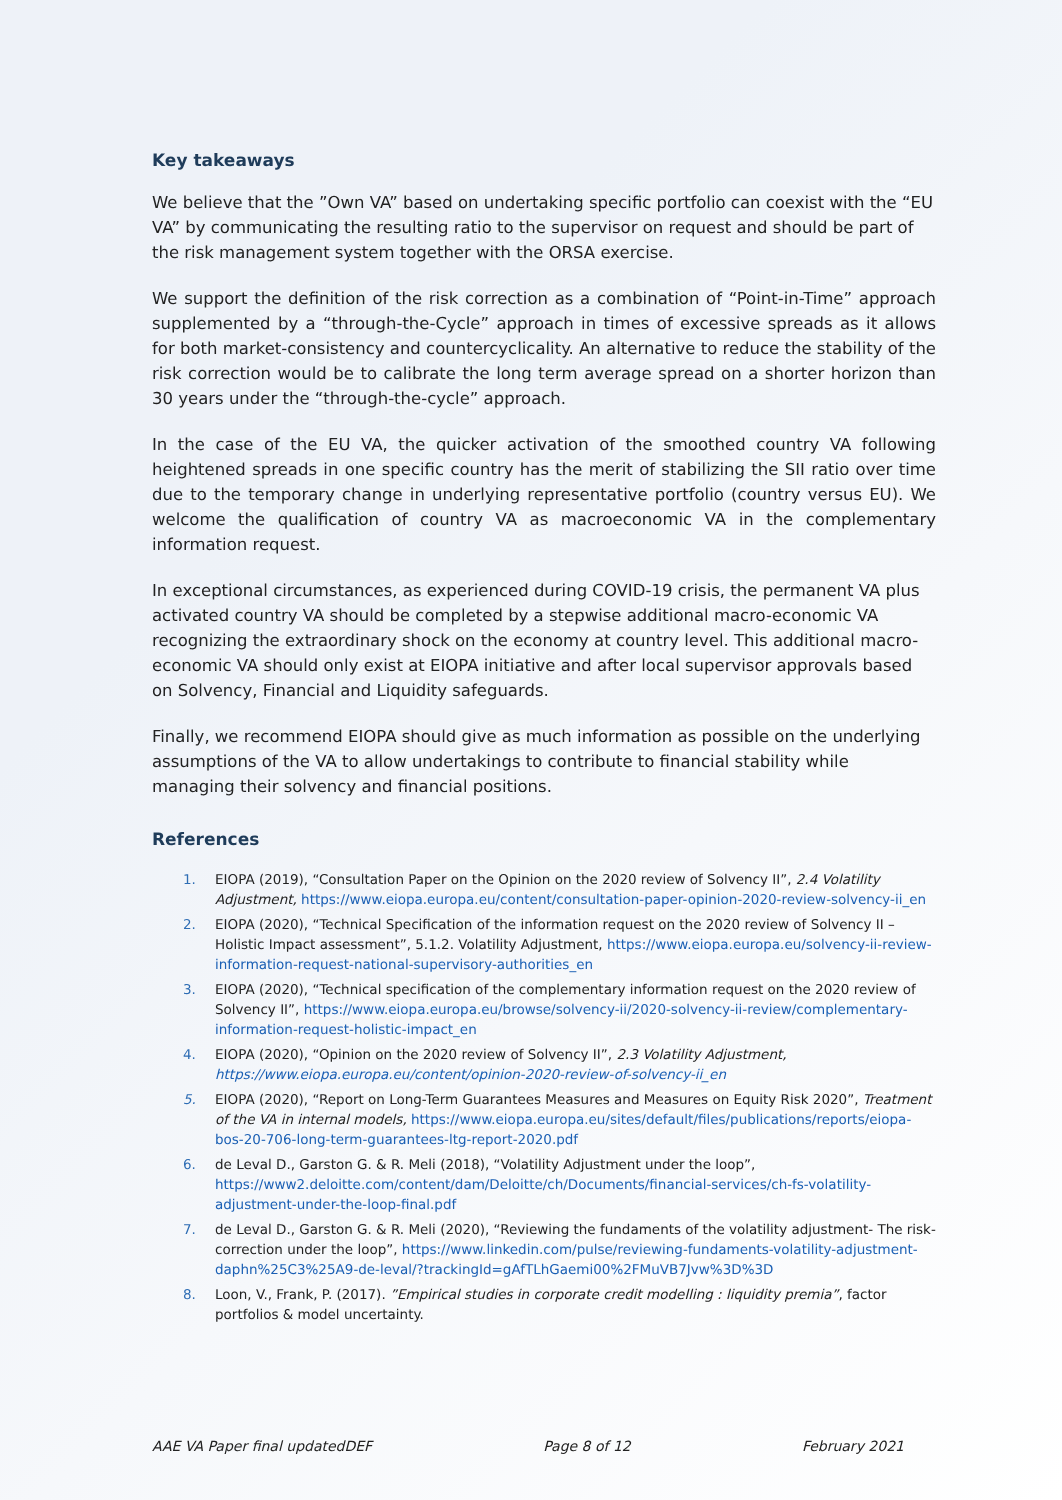Key takeaways
We believe that the ”Own VA” based on undertaking specific portfolio can coexist with the “EU VA” by communicating the resulting ratio to the supervisor on request and should be part of the risk management system together with the ORSA exercise.
We support the definition of the risk correction as a combination of “Point-in-Time” approach supplemented by a “through-the-Cycle” approach in times of excessive spreads as it allows for both market-consistency and countercyclicality. An alternative to reduce the stability of the risk correction would be to calibrate the long term average spread on a shorter horizon than 30 years under the “through-the-cycle” approach.
In the case of the EU VA, the quicker activation of the smoothed country VA following heightened spreads in one specific country has the merit of stabilizing the SII ratio over time due to the temporary change in underlying representative portfolio (country versus EU). We welcome the qualification of country VA as macroeconomic VA in the complementary information request.
In exceptional circumstances, as experienced during COVID-19 crisis, the permanent VA plus activated country VA should be completed by a stepwise additional macro-economic VA recognizing the extraordinary shock on the economy at country level. This additional macro-economic VA should only exist at EIOPA initiative and after local supervisor approvals based on Solvency, Financial and Liquidity safeguards.
Finally, we recommend EIOPA should give as much information as possible on the underlying assumptions of the VA to allow undertakings to contribute to financial stability while managing their solvency and financial positions.
References
1. EIOPA (2019), “Consultation Paper on the Opinion on the 2020 review of Solvency II”, 2.4 Volatility Adjustment, https://www.eiopa.europa.eu/content/consultation-paper-opinion-2020-review-solvency-ii_en
2. EIOPA (2020), “Technical Specification of the information request on the 2020 review of Solvency II – Holistic Impact assessment”, 5.1.2. Volatility Adjustment, https://www.eiopa.europa.eu/solvency-ii-review-information-request-national-supervisory-authorities_en
3. EIOPA (2020), “Technical specification of the complementary information request on the 2020 review of Solvency II”, https://www.eiopa.europa.eu/browse/solvency-ii/2020-solvency-ii-review/complementary-information-request-holistic-impact_en
4. EIOPA (2020), “Opinion on the 2020 review of Solvency II”, 2.3 Volatility Adjustment, https://www.eiopa.europa.eu/content/opinion-2020-review-of-solvency-ii_en
5. EIOPA (2020), “Report on Long-Term Guarantees Measures and Measures on Equity Risk 2020”, Treatment of the VA in internal models, https://www.eiopa.europa.eu/sites/default/files/publications/reports/eiopa-bos-20-706-long-term-guarantees-ltg-report-2020.pdf
6. de Leval D., Garston G. & R. Meli (2018), “Volatility Adjustment under the loop”, https://www2.deloitte.com/content/dam/Deloitte/ch/Documents/financial-services/ch-fs-volatility-adjustment-under-the-loop-final.pdf
7. de Leval D., Garston G. & R. Meli (2020), “Reviewing the fundaments of the volatility adjustment- The risk-correction under the loop”, https://www.linkedin.com/pulse/reviewing-fundaments-volatility-adjustment-daphn%25C3%25A9-de-leval/?trackingId=gAfTLhGaemi00%2FMuVB7Jvw%3D%3D
8. Loon, V., Frank, P. (2017). ”Empirical studies in corporate credit modelling : liquidity premia”, factor portfolios & model uncertainty.
AAE VA Paper final updatedDEF Page 8 of 12 February 2021